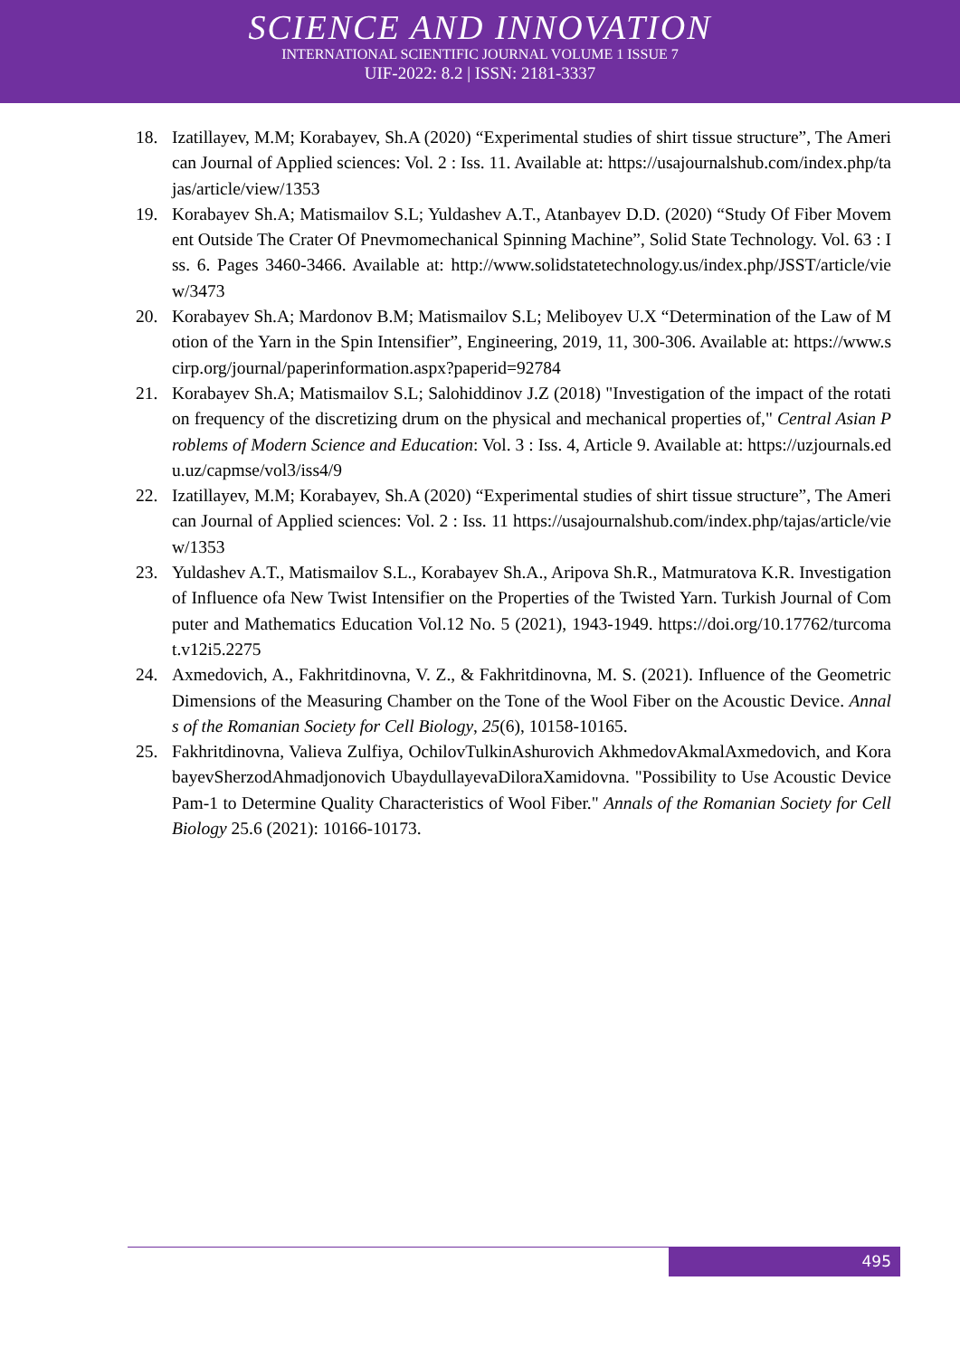SCIENCE AND INNOVATION
INTERNATIONAL SCIENTIFIC JOURNAL VOLUME 1 ISSUE 7
UIF-2022: 8.2 | ISSN: 2181-3337
18. Izatillayev, M.M; Korabayev, Sh.A (2020) “Experimental studies of shirt tissue structure”, The American Journal of Applied sciences: Vol. 2 : Iss. 11. Available at: https://usajournalshub.com/index.php/tajas/article/view/1353
19. Korabayev Sh.A; Matismailov S.L; Yuldashev A.T., Atanbayev D.D. (2020) “Study Of Fiber Movement Outside The Crater Of Pnevmomechanical Spinning Machine”, Solid State Technology. Vol. 63 : Iss. 6. Pages 3460-3466. Available at: http://www.solidstatetechnology.us/index.php/JSST/article/view/3473
20. Korabayev Sh.A; Mardonov B.M; Matismailov S.L; Meliboyev U.X “Determination of the Law of Motion of the Yarn in the Spin Intensifier”, Engineering, 2019, 11, 300-306. Available at: https://www.scirp.org/journal/paperinformation.aspx?paperid=92784
21. Korabayev Sh.A; Matismailov S.L; Salohiddinov J.Z (2018) "Investigation of the impact of the rotation frequency of the discretizing drum on the physical and mechanical properties of," Central Asian Problems of Modern Science and Education: Vol. 3 : Iss. 4, Article 9. Available at: https://uzjournals.edu.uz/capmse/vol3/iss4/9
22. Izatillayev, M.M; Korabayev, Sh.A (2020) “Experimental studies of shirt tissue structure”, The American Journal of Applied sciences: Vol. 2 : Iss. 11 https://usajournalshub.com/index.php/tajas/article/view/1353
23. Yuldashev A.T., Matismailov S.L., Korabayev Sh.A., Aripova Sh.R., Matmuratova K.R. Investigation of Influence ofa New Twist Intensifier on the Properties of the Twisted Yarn. Turkish Journal of Computer and Mathematics Education Vol.12 No. 5 (2021), 1943-1949. https://doi.org/10.17762/turcomat.v12i5.2275
24. Axmedovich, A., Fakhritdinovna, V. Z., & Fakhritdinovna, M. S. (2021). Influence of the Geometric Dimensions of the Measuring Chamber on the Tone of the Wool Fiber on the Acoustic Device. Annals of the Romanian Society for Cell Biology, 25(6), 10158-10165.
25. Fakhritdinovna, Valieva Zulfiya, OchilovTulkinAshurovich AkhmedovAkmalAxmedovich, and KorabayevSherzodAhmadjonovich UbaydullayevaDiloraXamidovna. "Possibility to Use Acoustic Device Pam-1 to Determine Quality Characteristics of Wool Fiber." Annals of the Romanian Society for Cell Biology 25.6 (2021): 10166-10173.
495